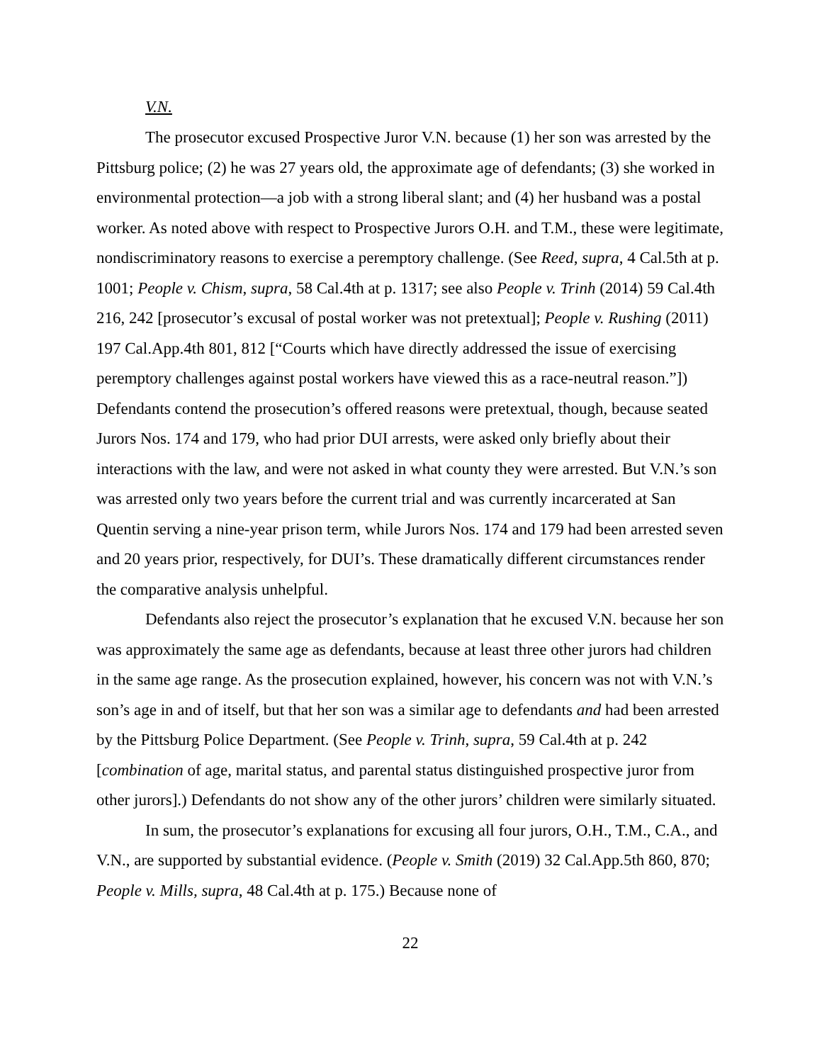V.N.
The prosecutor excused Prospective Juror V.N. because (1) her son was arrested by the Pittsburg police; (2) he was 27 years old, the approximate age of defendants; (3) she worked in environmental protection—a job with a strong liberal slant; and (4) her husband was a postal worker. As noted above with respect to Prospective Jurors O.H. and T.M., these were legitimate, nondiscriminatory reasons to exercise a peremptory challenge. (See Reed, supra, 4 Cal.5th at p. 1001; People v. Chism, supra, 58 Cal.4th at p. 1317; see also People v. Trinh (2014) 59 Cal.4th 216, 242 [prosecutor’s excusal of postal worker was not pretextual]; People v. Rushing (2011) 197 Cal.App.4th 801, 812 [“Courts which have directly addressed the issue of exercising peremptory challenges against postal workers have viewed this as a race-neutral reason.”]) Defendants contend the prosecution’s offered reasons were pretextual, though, because seated Jurors Nos. 174 and 179, who had prior DUI arrests, were asked only briefly about their interactions with the law, and were not asked in what county they were arrested. But V.N.’s son was arrested only two years before the current trial and was currently incarcerated at San Quentin serving a nine-year prison term, while Jurors Nos. 174 and 179 had been arrested seven and 20 years prior, respectively, for DUI’s. These dramatically different circumstances render the comparative analysis unhelpful.
Defendants also reject the prosecutor’s explanation that he excused V.N. because her son was approximately the same age as defendants, because at least three other jurors had children in the same age range. As the prosecution explained, however, his concern was not with V.N.’s son’s age in and of itself, but that her son was a similar age to defendants and had been arrested by the Pittsburg Police Department. (See People v. Trinh, supra, 59 Cal.4th at p. 242 [combination of age, marital status, and parental status distinguished prospective juror from other jurors].) Defendants do not show any of the other jurors’ children were similarly situated.
In sum, the prosecutor’s explanations for excusing all four jurors, O.H., T.M., C.A., and V.N., are supported by substantial evidence. (People v. Smith (2019) 32 Cal.App.5th 860, 870; People v. Mills, supra, 48 Cal.4th at p. 175.) Because none of
22